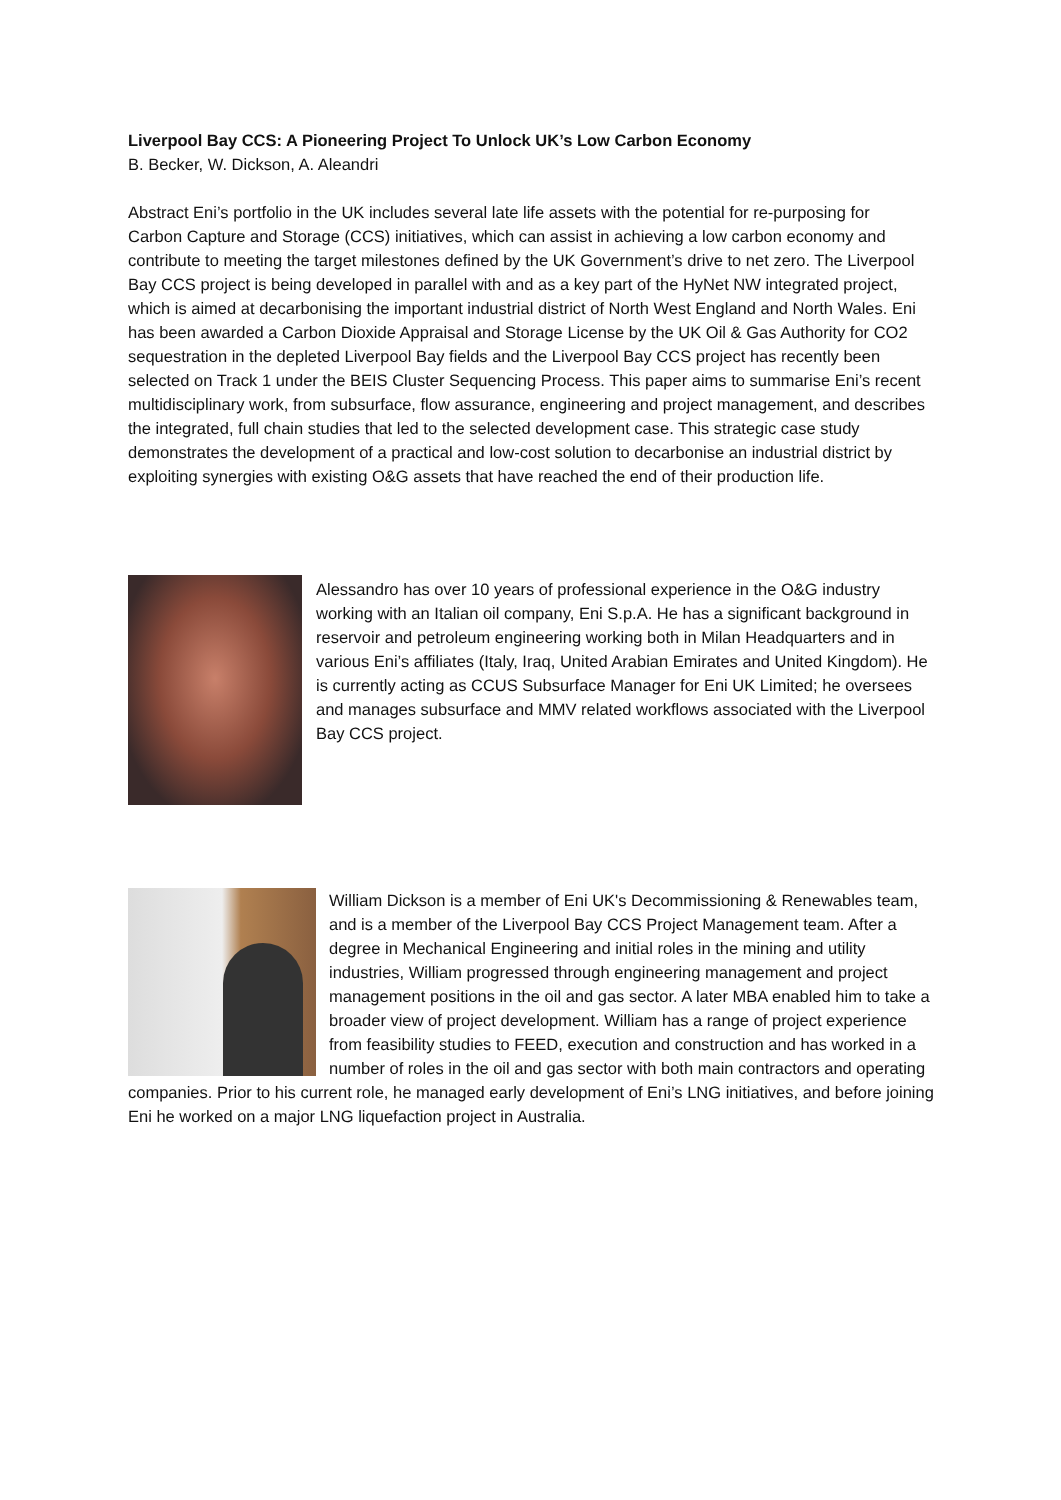Liverpool Bay CCS: A Pioneering Project To Unlock UK’s Low Carbon Economy
B. Becker, W. Dickson, A. Aleandri
Abstract Eni’s portfolio in the UK includes several late life assets with the potential for re-purposing for Carbon Capture and Storage (CCS) initiatives, which can assist in achieving a low carbon economy and contribute to meeting the target milestones defined by the UK Government’s drive to net zero. The Liverpool Bay CCS project is being developed in parallel with and as a key part of the HyNet NW integrated project, which is aimed at decarbonising the important industrial district of North West England and North Wales. Eni has been awarded a Carbon Dioxide Appraisal and Storage License by the UK Oil & Gas Authority for CO2 sequestration in the depleted Liverpool Bay fields and the Liverpool Bay CCS project has recently been selected on Track 1 under the BEIS Cluster Sequencing Process. This paper aims to summarise Eni’s recent multidisciplinary work, from subsurface, flow assurance, engineering and project management, and describes the integrated, full chain studies that led to the selected development case. This strategic case study demonstrates the development of a practical and low-cost solution to decarbonise an industrial district by exploiting synergies with existing O&G assets that have reached the end of their production life.
Alessandro has over 10 years of professional experience in the O&G industry working with an Italian oil company, Eni S.p.A. He has a significant background in reservoir and petroleum engineering working both in Milan Headquarters and in various Eni’s affiliates (Italy, Iraq, United Arabian Emirates and United Kingdom). He is currently acting as CCUS Subsurface Manager for Eni UK Limited; he oversees and manages subsurface and MMV related workflows associated with the Liverpool Bay CCS project.
William Dickson is a member of Eni UK's Decommissioning & Renewables team, and is a member of the Liverpool Bay CCS Project Management team. After a degree in Mechanical Engineering and initial roles in the mining and utility industries, William progressed through engineering management and project management positions in the oil and gas sector. A later MBA enabled him to take a broader view of project development. William has a range of project experience from feasibility studies to FEED, execution and construction and has worked in a number of roles in the oil and gas sector with both main contractors and operating companies. Prior to his current role, he managed early development of Eni’s LNG initiatives, and before joining Eni he worked on a major LNG liquefaction project in Australia.